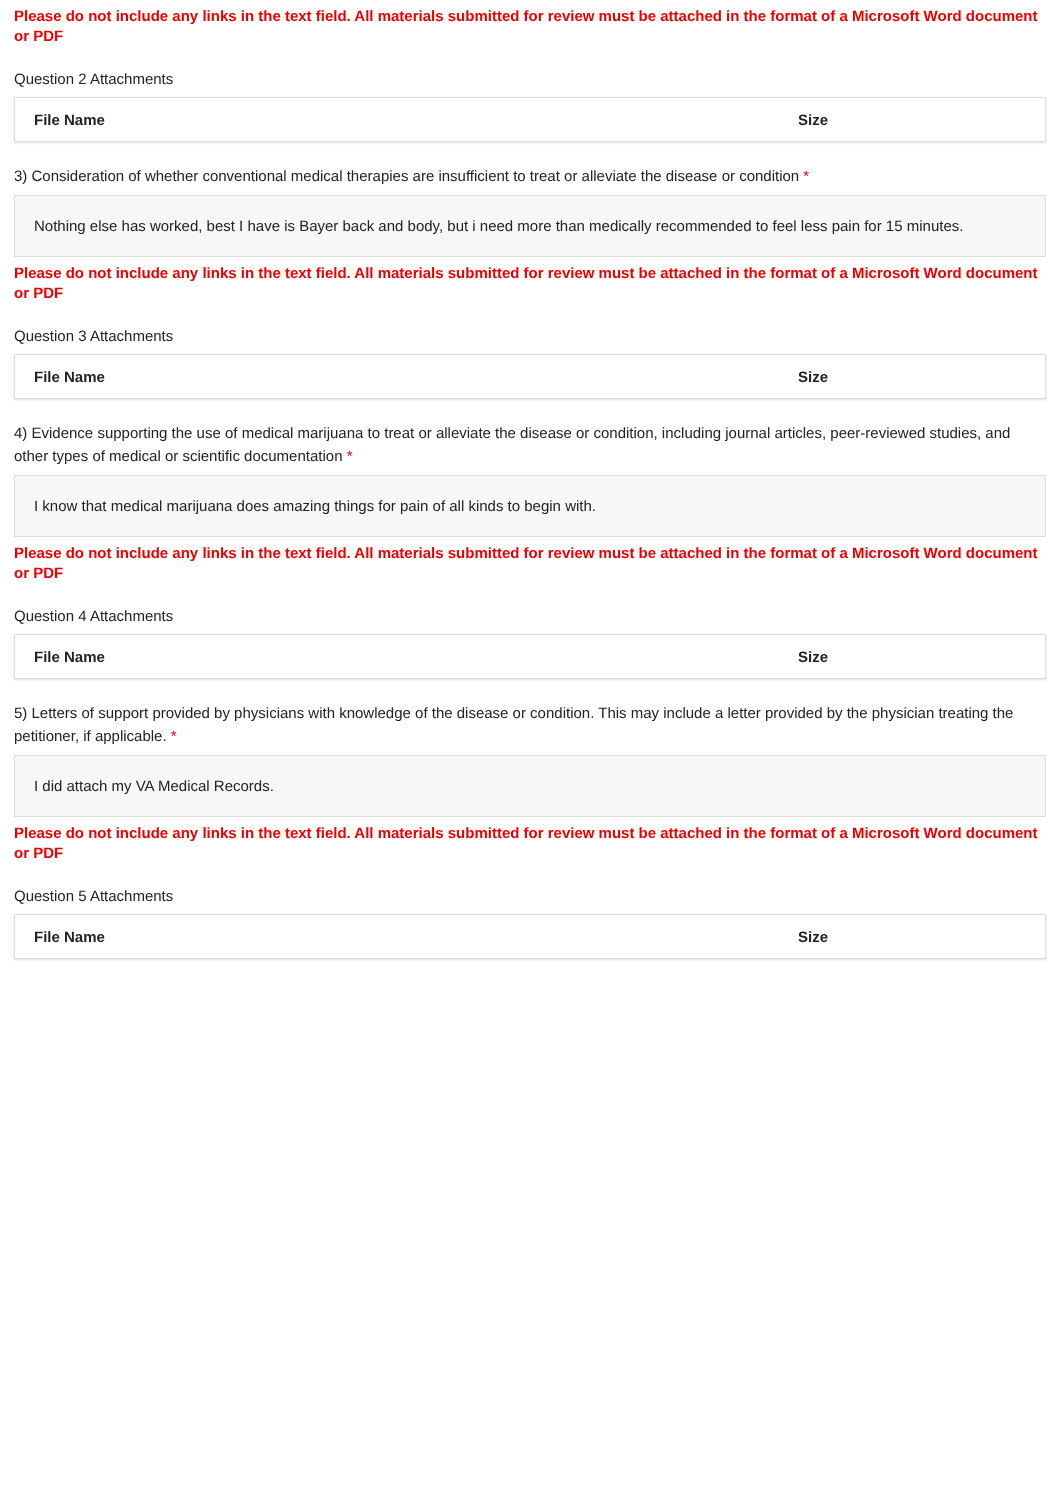Please do not include any links in the text field. All materials submitted for review must be attached in the format of a Microsoft Word document or PDF
Question 2 Attachments
| File Name | Size |
| --- | --- |
3) Consideration of whether conventional medical therapies are insufficient to treat or alleviate the disease or condition *
Nothing else has worked, best I have is Bayer back and body, but i need more than medically recommended to feel less pain for 15 minutes.
Please do not include any links in the text field. All materials submitted for review must be attached in the format of a Microsoft Word document or PDF
Question 3 Attachments
| File Name | Size |
| --- | --- |
4) Evidence supporting the use of medical marijuana to treat or alleviate the disease or condition, including journal articles, peer-reviewed studies, and other types of medical or scientific documentation *
I know that medical marijuana does amazing things for pain of all kinds to begin with.
Please do not include any links in the text field. All materials submitted for review must be attached in the format of a Microsoft Word document or PDF
Question 4 Attachments
| File Name | Size |
| --- | --- |
5) Letters of support provided by physicians with knowledge of the disease or condition. This may include a letter provided by the physician treating the petitioner, if applicable. *
I did attach my VA Medical Records.
Please do not include any links in the text field. All materials submitted for review must be attached in the format of a Microsoft Word document or PDF
Question 5 Attachments
| File Name | Size |
| --- | --- |